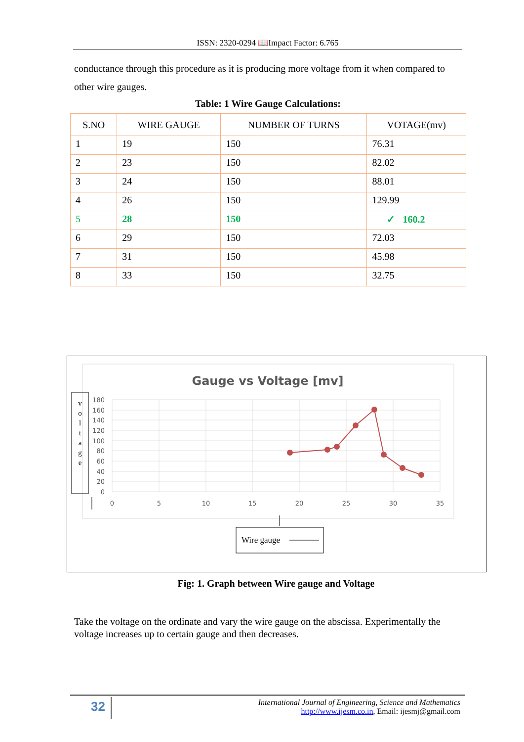ISSN: 2320-0294 📖Impact Factor: 6.765
conductance through this procedure as it is producing more voltage from it when compared to other wire gauges.
Table: 1 Wire Gauge Calculations:
| S.NO | WIRE GAUGE | NUMBER OF TURNS | VOTAGE(mv) |
| --- | --- | --- | --- |
| 1 | 19 | 150 | 76.31 |
| 2 | 23 | 150 | 82.02 |
| 3 | 24 | 150 | 88.01 |
| 4 | 26 | 150 | 129.99 |
| 5 | 28 | 150 | ✓ 160.2 |
| 6 | 29 | 150 | 72.03 |
| 7 | 31 | 150 | 45.98 |
| 8 | 33 | 150 | 32.75 |
Gauge vs Voltage [mv]
v
o
l
t
a
g
e
180
160
140
120
100
80
60
40
20
0
0
5
10
15
20
25
30
35
Wire gauge
Fig: 1. Graph between Wire gauge and Voltage
Take the voltage on the ordinate and vary the wire gauge on the abscissa. Experimentally the voltage increases up to certain gauge and then decreases.
32
International Journal of Engineering, Science and Mathematics
http://www.ijesm.co.in, Email: ijesmj@gmail.com